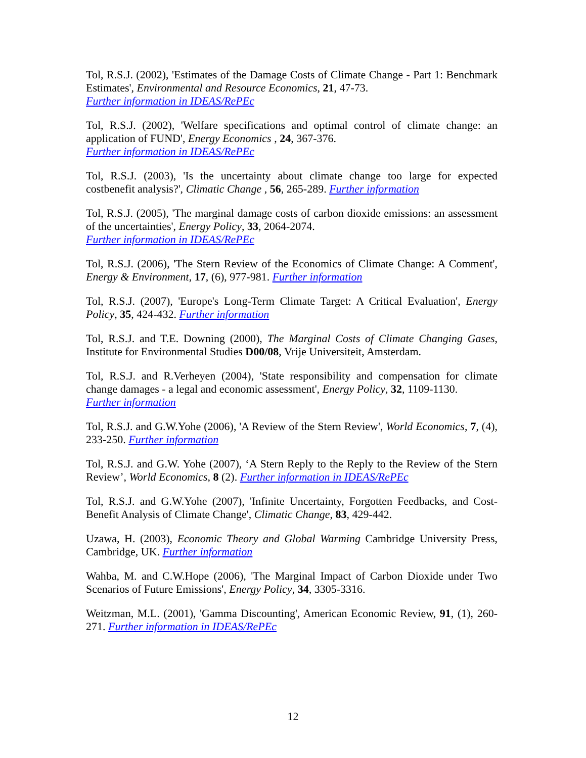Tol, R.S.J. (2002), 'Estimates of the Damage Costs of Climate Change - Part 1: Benchmark Estimates', Environmental and Resource Economics, 21, 47-73.
Further information in IDEAS/RePEc
Tol, R.S.J. (2002), 'Welfare specifications and optimal control of climate change: an application of FUND', Energy Economics , 24, 367-376.
Further information in IDEAS/RePEc
Tol, R.S.J. (2003), 'Is the uncertainty about climate change too large for expected costbenefit analysis?', Climatic Change , 56, 265-289. Further information
Tol, R.S.J. (2005), 'The marginal damage costs of carbon dioxide emissions: an assessment of the uncertainties', Energy Policy, 33, 2064-2074.
Further information in IDEAS/RePEc
Tol, R.S.J. (2006), 'The Stern Review of the Economics of Climate Change: A Comment', Energy & Environment, 17, (6), 977-981. Further information
Tol, R.S.J. (2007), 'Europe's Long-Term Climate Target: A Critical Evaluation', Energy Policy, 35, 424-432. Further information
Tol, R.S.J. and T.E. Downing (2000), The Marginal Costs of Climate Changing Gases, Institute for Environmental Studies D00/08, Vrije Universiteit, Amsterdam.
Tol, R.S.J. and R.Verheyen (2004), 'State responsibility and compensation for climate change damages - a legal and economic assessment', Energy Policy, 32, 1109-1130.
Further information
Tol, R.S.J. and G.W.Yohe (2006), 'A Review of the Stern Review', World Economics, 7, (4), 233-250. Further information
Tol, R.S.J. and G.W. Yohe (2007), ‘A Stern Reply to the Reply to the Review of the Stern Review’, World Economics, 8 (2). Further information in IDEAS/RePEc
Tol, R.S.J. and G.W.Yohe (2007), 'Infinite Uncertainty, Forgotten Feedbacks, and Cost-Benefit Analysis of Climate Change', Climatic Change, 83, 429-442.
Uzawa, H. (2003), Economic Theory and Global Warming Cambridge University Press, Cambridge, UK. Further information
Wahba, M. and C.W.Hope (2006), 'The Marginal Impact of Carbon Dioxide under Two Scenarios of Future Emissions', Energy Policy, 34, 3305-3316.
Weitzman, M.L. (2001), 'Gamma Discounting', American Economic Review, 91, (1), 260-271. Further information in IDEAS/RePEc
12